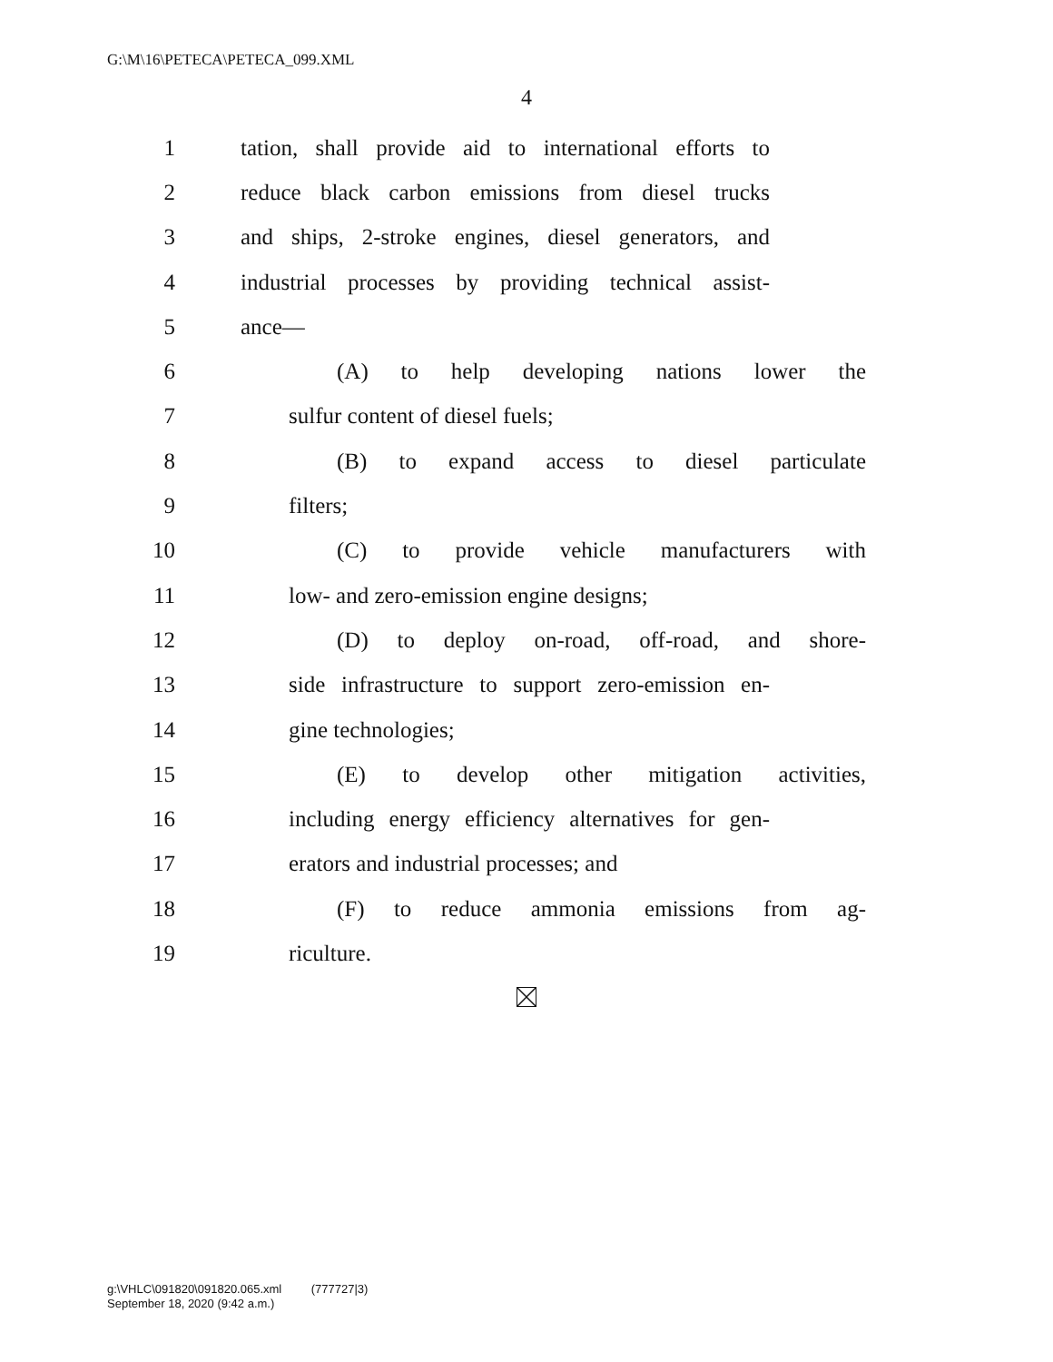G:\M\16\PETECA\PETECA_099.XML
4
1 tation, shall provide aid to international efforts to
2 reduce black carbon emissions from diesel trucks
3 and ships, 2-stroke engines, diesel generators, and
4 industrial processes by providing technical assist-
5 ance—
6 (A) to help developing nations lower the
7 sulfur content of diesel fuels;
8 (B) to expand access to diesel particulate
9 filters;
10 (C) to provide vehicle manufacturers with
11 low- and zero-emission engine designs;
12 (D) to deploy on-road, off-road, and shore-
13 side infrastructure to support zero-emission en-
14 gine technologies;
15 (E) to develop other mitigation activities,
16 including energy efficiency alternatives for gen-
17 erators and industrial processes; and
18 (F) to reduce ammonia emissions from ag-
19 riculture.
g:\VHLC\091820\091820.065.xml (777727|3)
September 18, 2020 (9:42 a.m.)